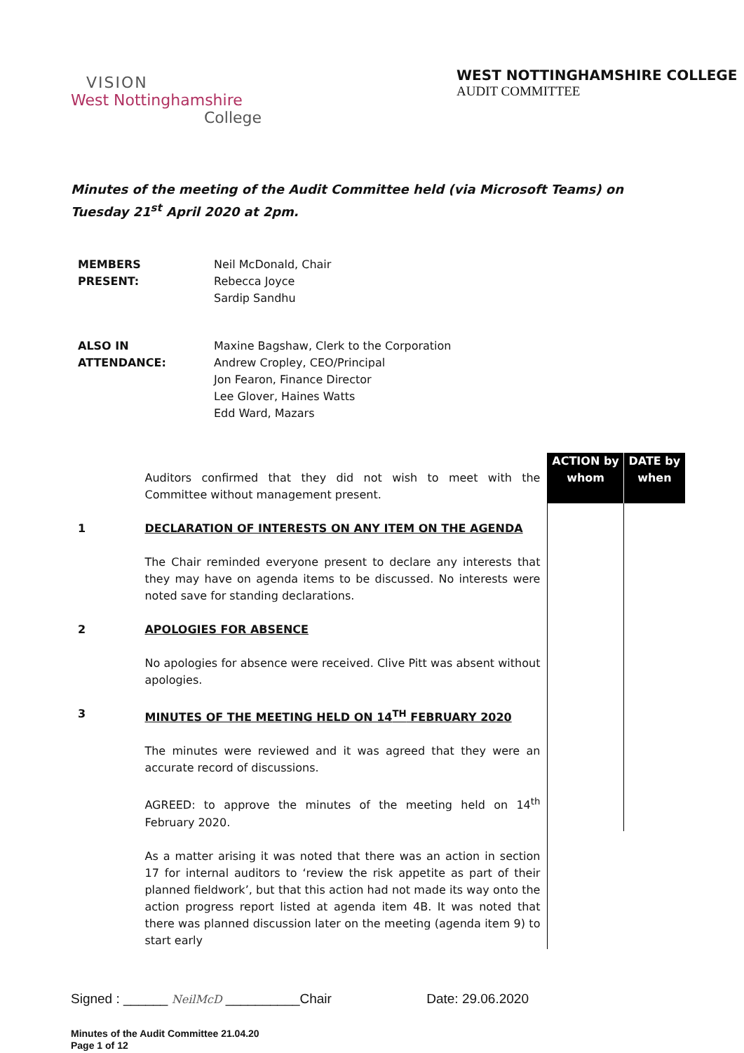VISION
West Nottinghamshire
College
WEST NOTTINGHAMSHIRE COLLEGE
AUDIT COMMITTEE
Minutes of the meeting of the Audit Committee held (via Microsoft Teams) on Tuesday 21<sup>st</sup> April 2020 at 2pm.
MEMBERS
PRESENT:
Neil McDonald, Chair
Rebecca Joyce
Sardip Sandhu
ALSO IN
ATTENDANCE:
Maxine Bagshaw, Clerk to the Corporation
Andrew Cropley, CEO/Principal
Jon Fearon, Finance Director
Lee Glover, Haines Watts
Edd Ward, Mazars
| | Auditors confirmed that they did not wish to meet with the Committee without management present. | ACTION by whom | DATE by when |
| 1 | DECLARATION OF INTERESTS ON ANY ITEM ON THE AGENDA | | |
| | The Chair reminded everyone present to declare any interests that they may have on agenda items to be discussed. No interests were noted save for standing declarations. | | |
| 2 | APOLOGIES FOR ABSENCE | | |
| | No apologies for absence were received. Clive Pitt was absent without apologies. | | |
| 3 | MINUTES OF THE MEETING HELD ON 14<sup>TH</sup> FEBRUARY 2020 | | |
| | The minutes were reviewed and it was agreed that they were an accurate record of discussions. | | |
| | AGREED: to approve the minutes of the meeting held on 14<sup>th</sup> February 2020. | | |
| | As a matter arising it was noted that there was an action in section 17 for internal auditors to ‘review the risk appetite as part of their planned fieldwork’, but that this action had not made its way onto the action progress report listed at agenda item 4B. It was noted that there was planned discussion later on the meeting (agenda item 9) to start early | | |
Signed : ______ NeilMcD __________Chair Date: 29.06.2020
Minutes of the Audit Committee 21.04.20
Page 1 of 12